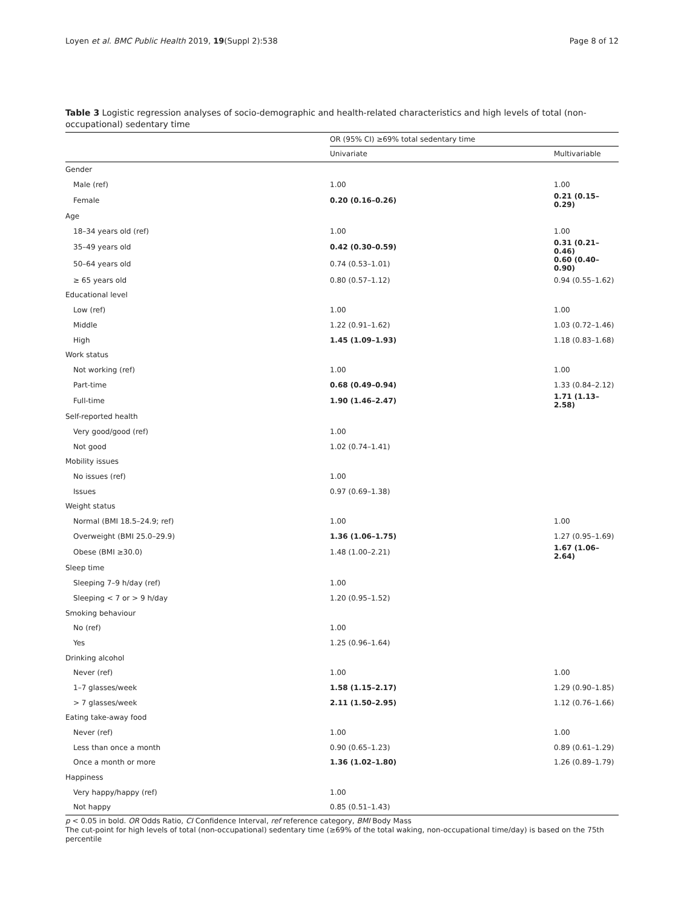Loyen et al. BMC Public Health 2019, 19(Suppl 2):538 Page 8 of 12
Table 3 Logistic regression analyses of socio-demographic and health-related characteristics and high levels of total (non-occupational) sedentary time
| | OR (95% CI) ≥69% total sedentary time | |
| --- | --- | --- |
| | Univariate | Multivariable |
| Gender | | |
| Male (ref) | 1.00 | 1.00 |
| Female | 0.20 (0.16–0.26) | 0.21 (0.15–0.29) |
| Age | | |
| 18–34 years old (ref) | 1.00 | 1.00 |
| 35–49 years old | 0.42 (0.30–0.59) | 0.31 (0.21–0.46) |
| 50–64 years old | 0.74 (0.53–1.01) | 0.60 (0.40–0.90) |
| ≥ 65 years old | 0.80 (0.57–1.12) | 0.94 (0.55–1.62) |
| Educational level | | |
| Low (ref) | 1.00 | 1.00 |
| Middle | 1.22 (0.91–1.62) | 1.03 (0.72–1.46) |
| High | 1.45 (1.09–1.93) | 1.18 (0.83–1.68) |
| Work status | | |
| Not working (ref) | 1.00 | 1.00 |
| Part-time | 0.68 (0.49–0.94) | 1.33 (0.84–2.12) |
| Full-time | 1.90 (1.46–2.47) | 1.71 (1.13–2.58) |
| Self-reported health | | |
| Very good/good (ref) | 1.00 | |
| Not good | 1.02 (0.74–1.41) | |
| Mobility issues | | |
| No issues (ref) | 1.00 | |
| Issues | 0.97 (0.69–1.38) | |
| Weight status | | |
| Normal (BMI 18.5–24.9; ref) | 1.00 | 1.00 |
| Overweight (BMI 25.0–29.9) | 1.36 (1.06–1.75) | 1.27 (0.95–1.69) |
| Obese (BMI ≥30.0) | 1.48 (1.00–2.21) | 1.67 (1.06–2.64) |
| Sleep time | | |
| Sleeping 7–9 h/day (ref) | 1.00 | |
| Sleeping < 7 or > 9 h/day | 1.20 (0.95–1.52) | |
| Smoking behaviour | | |
| No (ref) | 1.00 | |
| Yes | 1.25 (0.96–1.64) | |
| Drinking alcohol | | |
| Never (ref) | 1.00 | 1.00 |
| 1–7 glasses/week | 1.58 (1.15–2.17) | 1.29 (0.90–1.85) |
| > 7 glasses/week | 2.11 (1.50–2.95) | 1.12 (0.76–1.66) |
| Eating take-away food | | |
| Never (ref) | 1.00 | 1.00 |
| Less than once a month | 0.90 (0.65–1.23) | 0.89 (0.61–1.29) |
| Once a month or more | 1.36 (1.02–1.80) | 1.26 (0.89–1.79) |
| Happiness | | |
| Very happy/happy (ref) | 1.00 | |
| Not happy | 0.85 (0.51–1.43) | |
p < 0.05 in bold. OR Odds Ratio, CI Confidence Interval, ref reference category, BMI Body Mass
The cut-point for high levels of total (non-occupational) sedentary time (≥69% of the total waking, non-occupational time/day) is based on the 75th percentile